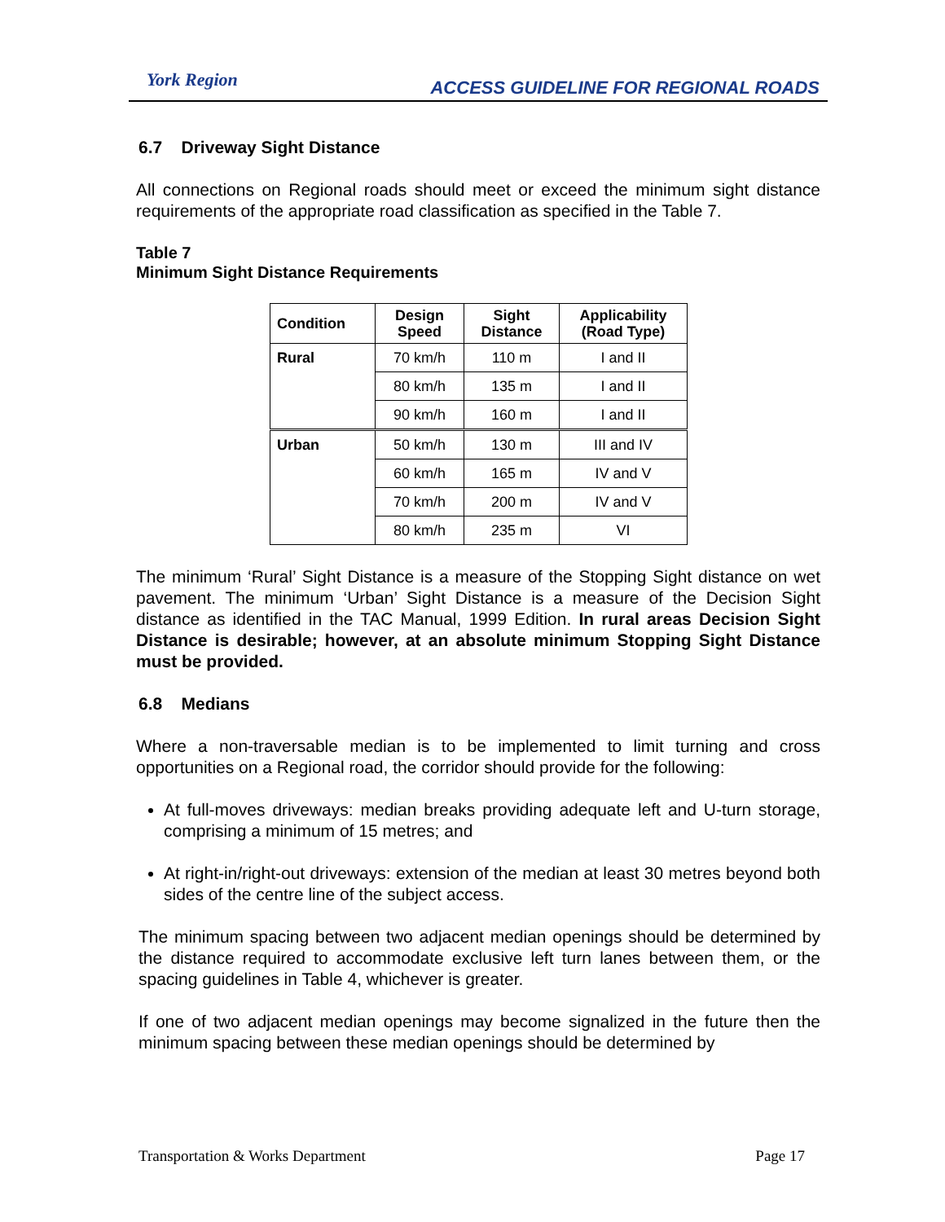York Region
ACCESS GUIDELINE FOR REGIONAL ROADS
6.7 Driveway Sight Distance
All connections on Regional roads should meet or exceed the minimum sight distance requirements of the appropriate road classification as specified in the Table 7.
Table 7
Minimum Sight Distance Requirements
| Condition | Design Speed | Sight Distance | Applicability (Road Type) |
| --- | --- | --- | --- |
| Rural | 70 km/h | 110 m | I and II |
| | 80 km/h | 135 m | I and II |
| | 90 km/h | 160 m | I and II |
| Urban | 50 km/h | 130 m | III and IV |
| | 60 km/h | 165 m | IV and V |
| | 70 km/h | 200 m | IV and V |
| | 80 km/h | 235 m | VI |
The minimum ‘Rural’ Sight Distance is a measure of the Stopping Sight distance on wet pavement. The minimum ‘Urban’ Sight Distance is a measure of the Decision Sight distance as identified in the TAC Manual, 1999 Edition. In rural areas Decision Sight Distance is desirable; however, at an absolute minimum Stopping Sight Distance must be provided.
6.8 Medians
Where a non-traversable median is to be implemented to limit turning and cross opportunities on a Regional road, the corridor should provide for the following:
At full-moves driveways: median breaks providing adequate left and U-turn storage, comprising a minimum of 15 metres; and
At right-in/right-out driveways: extension of the median at least 30 metres beyond both sides of the centre line of the subject access.
The minimum spacing between two adjacent median openings should be determined by the distance required to accommodate exclusive left turn lanes between them, or the spacing guidelines in Table 4, whichever is greater.
If one of two adjacent median openings may become signalized in the future then the minimum spacing between these median openings should be determined by
Transportation & Works Department Page 17